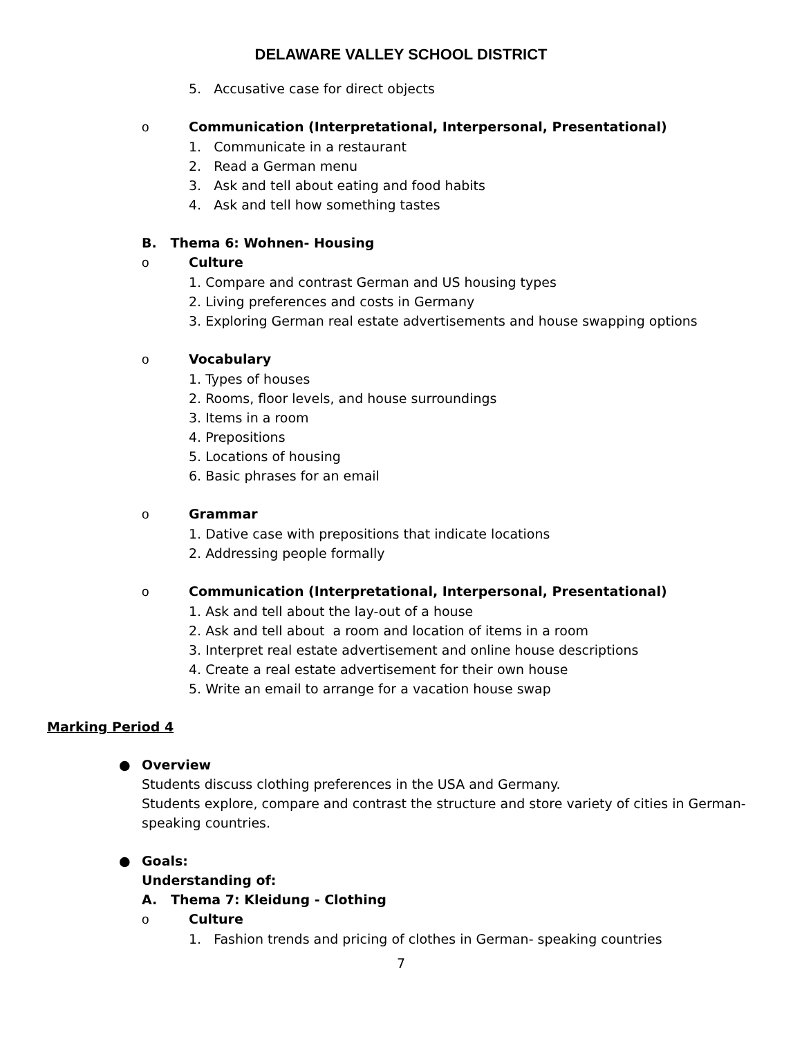DELAWARE VALLEY SCHOOL DISTRICT
5. Accusative case for direct objects
o Communication (Interpretational, Interpersonal, Presentational)
1. Communicate in a restaurant
2. Read a German menu
3. Ask and tell about eating and food habits
4. Ask and tell how something tastes
B. Thema 6: Wohnen- Housing
o Culture
1. Compare and contrast German and US housing types
2. Living preferences and costs in Germany
3. Exploring German real estate advertisements and house swapping options
o Vocabulary
1. Types of houses
2. Rooms, floor levels, and house surroundings
3. Items in a room
4. Prepositions
5. Locations of housing
6. Basic phrases for an email
o Grammar
1. Dative case with prepositions that indicate locations
2. Addressing people formally
o Communication (Interpretational, Interpersonal, Presentational)
1. Ask and tell about the lay-out of a house
2. Ask and tell about a room and location of items in a room
3. Interpret real estate advertisement and online house descriptions
4. Create a real estate advertisement for their own house
5. Write an email to arrange for a vacation house swap
Marking Period 4
● Overview
Students discuss clothing preferences in the USA and Germany.
Students explore, compare and contrast the structure and store variety of cities in German-speaking countries.
● Goals:
Understanding of:
A. Thema 7: Kleidung - Clothing
o Culture
1. Fashion trends and pricing of clothes in German- speaking countries
7